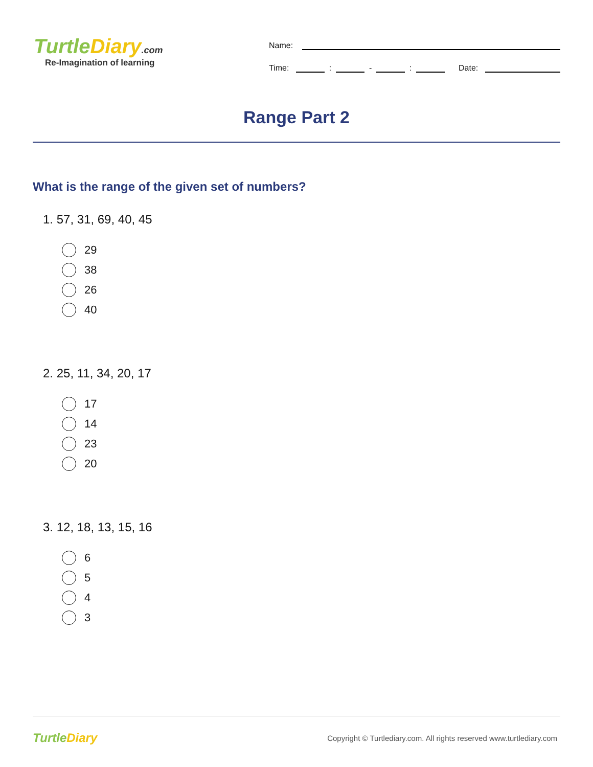TurtleDiary.com
Re-Imagination of learning
Name:
Time: : - : Date:
Range Part 2
What is the range of the given set of numbers?
1. 57, 31, 69, 40, 45
29
38
26
40
2. 25, 11, 34, 20, 17
17
14
23
20
3. 12, 18, 13, 15, 16
6
5
4
3
TurtleDiary Copyright © Turtlediary.com. All rights reserved www.turtlediary.com